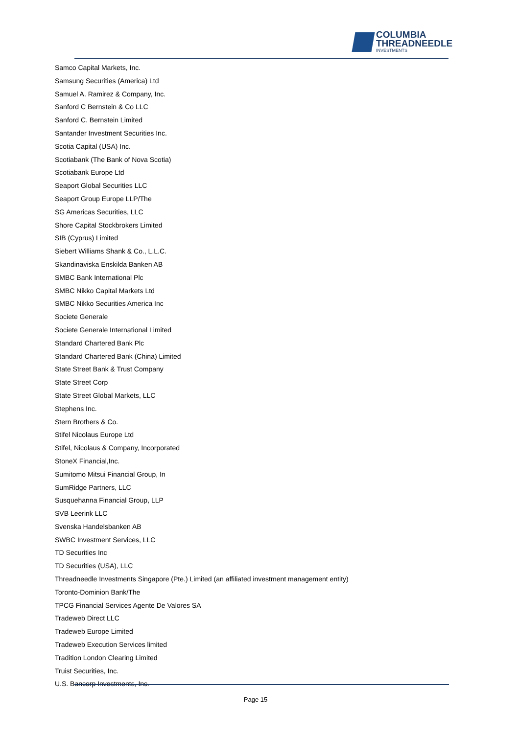COLUMBIA
THREADNEEDLE
INVESTMENTS
Samco Capital Markets, Inc.
Samsung Securities (America) Ltd
Samuel A. Ramirez & Company, Inc.
Sanford C Bernstein & Co LLC
Sanford C. Bernstein Limited
Santander Investment Securities Inc.
Scotia Capital (USA) Inc.
Scotiabank (The Bank of Nova Scotia)
Scotiabank Europe Ltd
Seaport Global Securities LLC
Seaport Group Europe LLP/The
SG Americas Securities, LLC
Shore Capital Stockbrokers Limited
SIB (Cyprus) Limited
Siebert Williams Shank & Co., L.L.C.
Skandinaviska Enskilda Banken AB
SMBC Bank International Plc
SMBC Nikko Capital Markets Ltd
SMBC Nikko Securities America Inc
Societe Generale
Societe Generale International Limited
Standard Chartered Bank Plc
Standard Chartered Bank (China) Limited
State Street Bank & Trust Company
State Street Corp
State Street Global Markets, LLC
Stephens Inc.
Stern Brothers & Co.
Stifel Nicolaus Europe Ltd
Stifel, Nicolaus & Company, Incorporated
StoneX Financial,Inc.
Sumitomo Mitsui Financial Group, In
SumRidge Partners, LLC
Susquehanna Financial Group, LLP
SVB Leerink LLC
Svenska Handelsbanken AB
SWBC Investment Services, LLC
TD Securities Inc
TD Securities (USA), LLC
Threadneedle Investments Singapore (Pte.) Limited (an affiliated investment management entity)
Toronto-Dominion Bank/The
TPCG Financial Services Agente De Valores SA
Tradeweb Direct LLC
Tradeweb Europe Limited
Tradeweb Execution Services limited
Tradition London Clearing Limited
Truist Securities, Inc.
U.S. Bancorp Investments, Inc.
Page 15